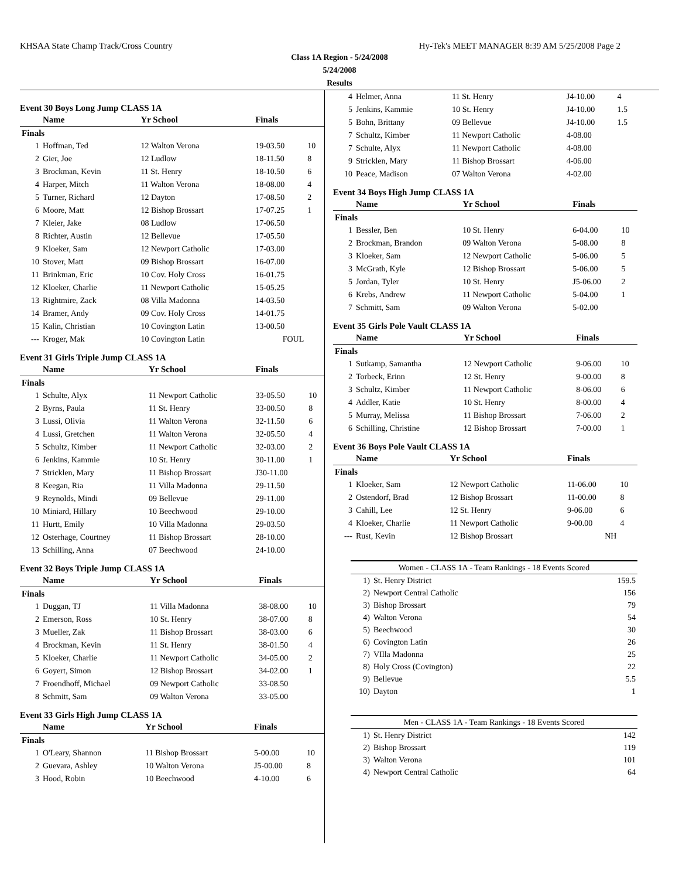KHSAA State Champ Track/Cross Country Hy-Tek's MEET MANAGER 8:39 AM 5/25/2008 Page 2
Class 1A Region - 5/24/2008
5/24/2008
Results
Event 30 Boys Long Jump CLASS 1A
| | Name | Yr School | Finals | |
| --- | --- | --- | --- | --- |
| Finals | | | | |
| 1 | Hoffman, Ted | 12 Walton Verona | 19-03.50 | 10 |
| 2 | Gier, Joe | 12 Ludlow | 18-11.50 | 8 |
| 3 | Brockman, Kevin | 11 St. Henry | 18-10.50 | 6 |
| 4 | Harper, Mitch | 11 Walton Verona | 18-08.00 | 4 |
| 5 | Turner, Richard | 12 Dayton | 17-08.50 | 2 |
| 6 | Moore, Matt | 12 Bishop Brossart | 17-07.25 | 1 |
| 7 | Kleier, Jake | 08 Ludlow | 17-06.50 | |
| 8 | Richter, Austin | 12 Bellevue | 17-05.50 | |
| 9 | Kloeker, Sam | 12 Newport Catholic | 17-03.00 | |
| 10 | Stover, Matt | 09 Bishop Brossart | 16-07.00 | |
| 11 | Brinkman, Eric | 10 Cov. Holy Cross | 16-01.75 | |
| 12 | Kloeker, Charlie | 11 Newport Catholic | 15-05.25 | |
| 13 | Rightmire, Zack | 08 Villa Madonna | 14-03.50 | |
| 14 | Bramer, Andy | 09 Cov. Holy Cross | 14-01.75 | |
| 15 | Kalin, Christian | 10 Covington Latin | 13-00.50 | |
| --- | Kroger, Mak | 10 Covington Latin | FOUL | |
Event 31 Girls Triple Jump CLASS 1A
| | Name | Yr School | Finals | |
| --- | --- | --- | --- | --- |
| Finals | | | | |
| 1 | Schulte, Alyx | 11 Newport Catholic | 33-05.50 | 10 |
| 2 | Byrns, Paula | 11 St. Henry | 33-00.50 | 8 |
| 3 | Lussi, Olivia | 11 Walton Verona | 32-11.50 | 6 |
| 4 | Lussi, Gretchen | 11 Walton Verona | 32-05.50 | 4 |
| 5 | Schultz, Kimber | 11 Newport Catholic | 32-03.00 | 2 |
| 6 | Jenkins, Kammie | 10 St. Henry | 30-11.00 | 1 |
| 7 | Stricklen, Mary | 11 Bishop Brossart | J30-11.00 | |
| 8 | Keegan, Ria | 11 Villa Madonna | 29-11.50 | |
| 9 | Reynolds, Mindi | 09 Bellevue | 29-11.00 | |
| 10 | Miniard, Hillary | 10 Beechwood | 29-10.00 | |
| 11 | Hurtt, Emily | 10 Villa Madonna | 29-03.50 | |
| 12 | Osterhage, Courtney | 11 Bishop Brossart | 28-10.00 | |
| 13 | Schilling, Anna | 07 Beechwood | 24-10.00 | |
Event 32 Boys Triple Jump CLASS 1A
| | Name | Yr School | Finals | |
| --- | --- | --- | --- | --- |
| Finals | | | | |
| 1 | Duggan, TJ | 11 Villa Madonna | 38-08.00 | 10 |
| 2 | Emerson, Ross | 10 St. Henry | 38-07.00 | 8 |
| 3 | Mueller, Zak | 11 Bishop Brossart | 38-03.00 | 6 |
| 4 | Brockman, Kevin | 11 St. Henry | 38-01.50 | 4 |
| 5 | Kloeker, Charlie | 11 Newport Catholic | 34-05.00 | 2 |
| 6 | Goyert, Simon | 12 Bishop Brossart | 34-02.00 | 1 |
| 7 | Froendhoff, Michael | 09 Newport Catholic | 33-08.50 | |
| 8 | Schmitt, Sam | 09 Walton Verona | 33-05.00 | |
Event 33 Girls High Jump CLASS 1A
| | Name | Yr School | Finals | |
| --- | --- | --- | --- | --- |
| Finals | | | | |
| 1 | O'Leary, Shannon | 11 Bishop Brossart | 5-00.00 | 10 |
| 2 | Guevara, Ashley | 10 Walton Verona | J5-00.00 | 8 |
| 3 | Hood, Robin | 10 Beechwood | 4-10.00 | 6 |
| 4 | Helmer, Anna | 11 St. Henry | J4-10.00 | 4 |
| 5 | Jenkins, Kammie | 10 St. Henry | J4-10.00 | 1.5 |
| 5 | Bohn, Brittany | 09 Bellevue | J4-10.00 | 1.5 |
| 7 | Schultz, Kimber | 11 Newport Catholic | 4-08.00 | |
| 7 | Schulte, Alyx | 11 Newport Catholic | 4-08.00 | |
| 9 | Stricklen, Mary | 11 Bishop Brossart | 4-06.00 | |
| 10 | Peace, Madison | 07 Walton Verona | 4-02.00 | |
Event 34 Boys High Jump CLASS 1A
| | Name | Yr School | Finals | |
| --- | --- | --- | --- | --- |
| Finals | | | | |
| 1 | Bessler, Ben | 10 St. Henry | 6-04.00 | 10 |
| 2 | Brockman, Brandon | 09 Walton Verona | 5-08.00 | 8 |
| 3 | Kloeker, Sam | 12 Newport Catholic | 5-06.00 | 5 |
| 3 | McGrath, Kyle | 12 Bishop Brossart | 5-06.00 | 5 |
| 5 | Jordan, Tyler | 10 St. Henry | J5-06.00 | 2 |
| 6 | Krebs, Andrew | 11 Newport Catholic | 5-04.00 | 1 |
| 7 | Schmitt, Sam | 09 Walton Verona | 5-02.00 | |
Event 35 Girls Pole Vault CLASS 1A
| | Name | Yr School | Finals | |
| --- | --- | --- | --- | --- |
| Finals | | | | |
| 1 | Sutkamp, Samantha | 12 Newport Catholic | 9-06.00 | 10 |
| 2 | Torbeck, Erinn | 12 St. Henry | 9-00.00 | 8 |
| 3 | Schultz, Kimber | 11 Newport Catholic | 8-06.00 | 6 |
| 4 | Addler, Katie | 10 St. Henry | 8-00.00 | 4 |
| 5 | Murray, Melissa | 11 Bishop Brossart | 7-06.00 | 2 |
| 6 | Schilling, Christine | 12 Bishop Brossart | 7-00.00 | 1 |
Event 36 Boys Pole Vault CLASS 1A
| | Name | Yr School | Finals | |
| --- | --- | --- | --- | --- |
| Finals | | | | |
| 1 | Kloeker, Sam | 12 Newport Catholic | 11-06.00 | 10 |
| 2 | Ostendorf, Brad | 12 Bishop Brossart | 11-00.00 | 8 |
| 3 | Cahill, Lee | 12 St. Henry | 9-06.00 | 6 |
| 4 | Kloeker, Charlie | 11 Newport Catholic | 9-00.00 | 4 |
| --- | Rust, Kevin | 12 Bishop Brossart | NH | |
| Women - CLASS 1A - Team Rankings - 18 Events Scored | | |
| 1) | St. Henry District | 159.5 |
| 2) | Newport Central Catholic | 156 |
| 3) | Bishop Brossart | 79 |
| 4) | Walton Verona | 54 |
| 5) | Beechwood | 30 |
| 6) | Covington Latin | 26 |
| 7) | VIlla Madonna | 25 |
| 8) | Holy Cross (Covington) | 22 |
| 9) | Bellevue | 5.5 |
| 10) | Dayton | 1 |
| Men - CLASS 1A - Team Rankings - 18 Events Scored | | |
| 1) | St. Henry District | 142 |
| 2) | Bishop Brossart | 119 |
| 3) | Walton Verona | 101 |
| 4) | Newport Central Catholic | 64 |